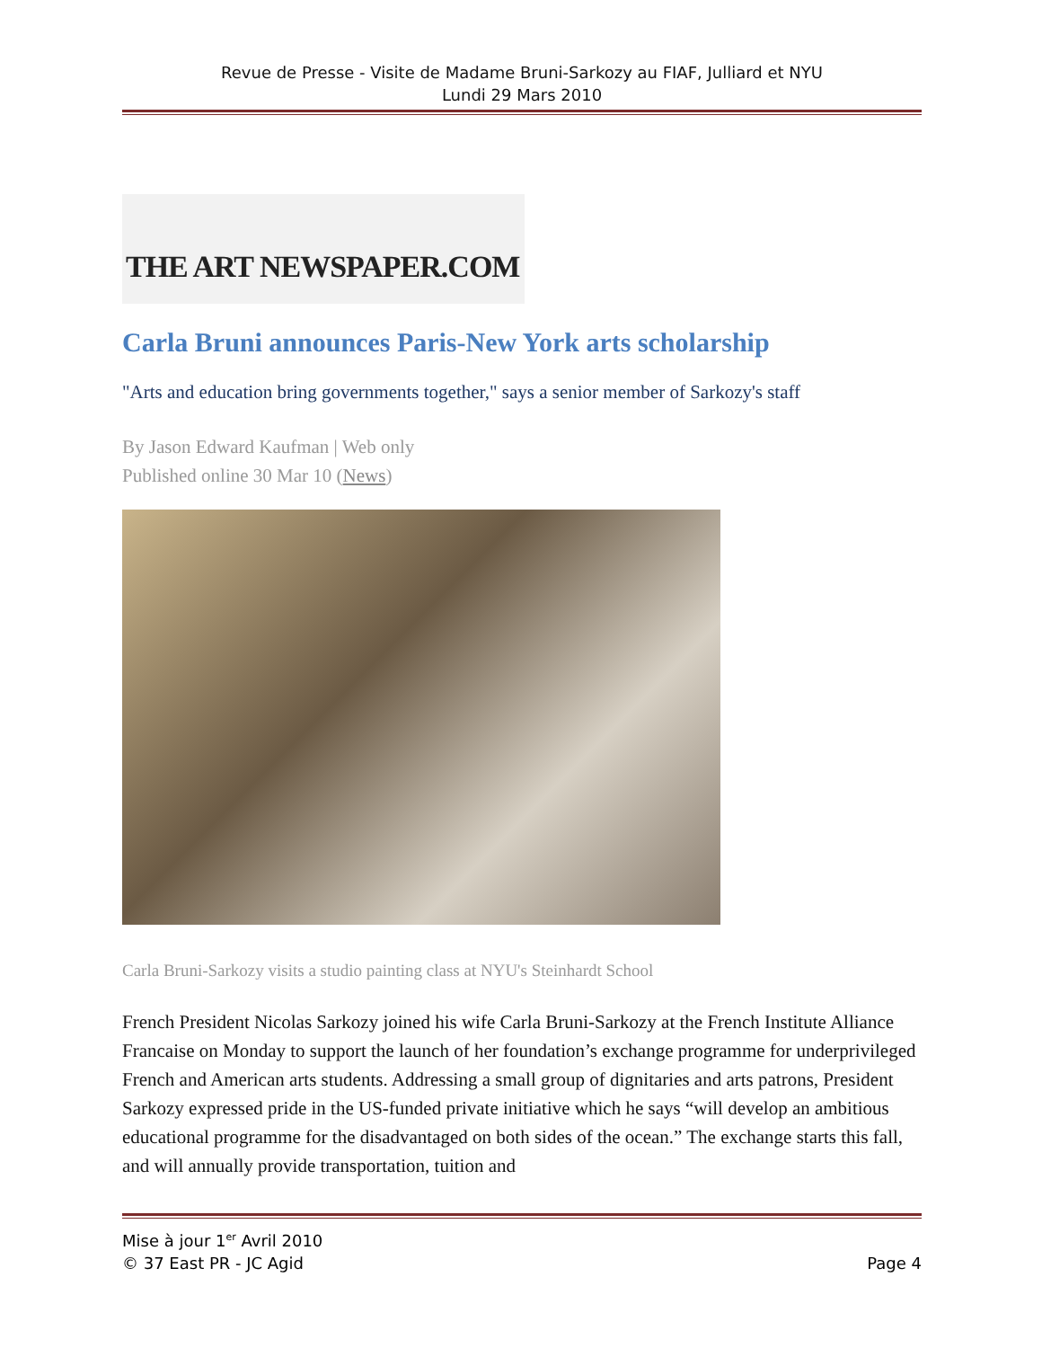Revue de Presse - Visite de Madame Bruni-Sarkozy au FIAF, Julliard et NYU
Lundi 29 Mars 2010
THE ART NEWSPAPER.COM
Carla Bruni announces Paris-New York arts scholarship
"Arts and education bring governments together," says a senior member of Sarkozy's staff
By Jason Edward Kaufman | Web only
Published online 30 Mar 10 (News)
Carla Bruni-Sarkozy visits a studio painting class at NYU's Steinhardt School
French President Nicolas Sarkozy joined his wife Carla Bruni-Sarkozy at the French Institute Alliance Francaise on Monday to support the launch of her foundation’s exchange programme for underprivileged French and American arts students. Addressing a small group of dignitaries and arts patrons, President Sarkozy expressed pride in the US-funded private initiative which he says “will develop an ambitious educational programme for the disadvantaged on both sides of the ocean.” The exchange starts this fall, and will annually provide transportation, tuition and
Mise à jour 1<sup>er</sup> Avril 2010
© 37 East PR - JC Agid
Page 4